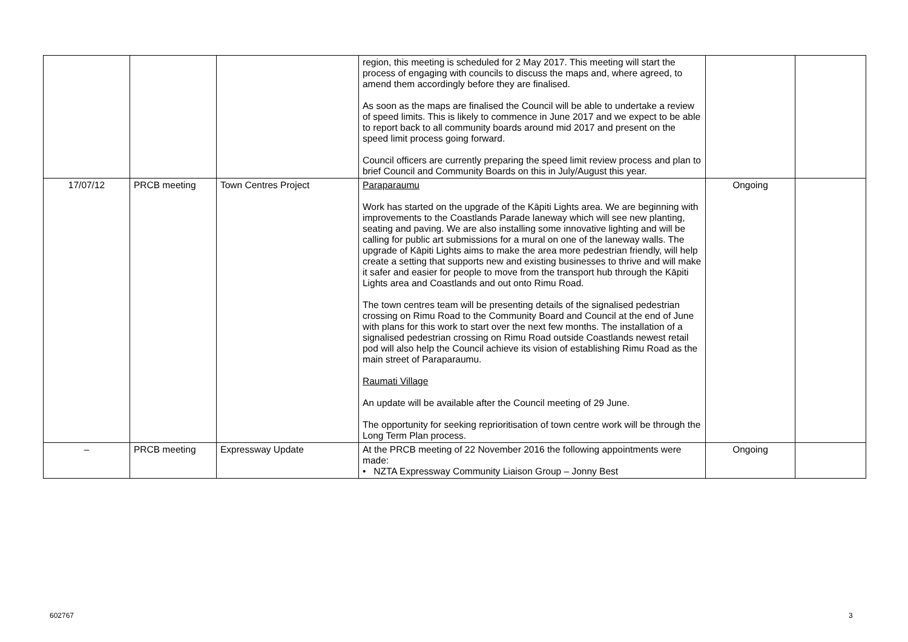| | | | region, this meeting is scheduled for 2 May 2017. This meeting will start the process of engaging with councils to discuss the maps and, where agreed, to amend them accordingly before they are finalised. As soon as the maps are finalised the Council will be able to undertake a review of speed limits. This is likely to commence in June 2017 and we expect to be able to report back to all community boards around mid 2017 and present on the speed limit process going forward. Council officers are currently preparing the speed limit review process and plan to brief Council and Community Boards on this in July/August this year. | | |
| 17/07/12 | PRCB meeting | Town Centres Project | Paraparaumu Work has started on the upgrade of the Kāpiti Lights area. We are beginning with improvements to the Coastlands Parade laneway which will see new planting, seating and paving. We are also installing some innovative lighting and will be calling for public art submissions for a mural on one of the laneway walls. The upgrade of Kāpiti Lights aims to make the area more pedestrian friendly, will help create a setting that supports new and existing businesses to thrive and will make it safer and easier for people to move from the transport hub through the Kāpiti Lights area and Coastlands and out onto Rimu Road. The town centres team will be presenting details of the signalised pedestrian crossing on Rimu Road to the Community Board and Council at the end of June with plans for this work to start over the next few months. The installation of a signalised pedestrian crossing on Rimu Road outside Coastlands newest retail pod will also help the Council achieve its vision of establishing Rimu Road as the main street of Paraparaumu. Raumati Village An update will be available after the Council meeting of 29 June. The opportunity for seeking reprioritisation of town centre work will be through the Long Term Plan process. | Ongoing | |
| – | PRCB meeting | Expressway Update | At the PRCB meeting of 22 November 2016 the following appointments were made: • NZTA Expressway Community Liaison Group – Jonny Best | Ongoing | |
602767 3